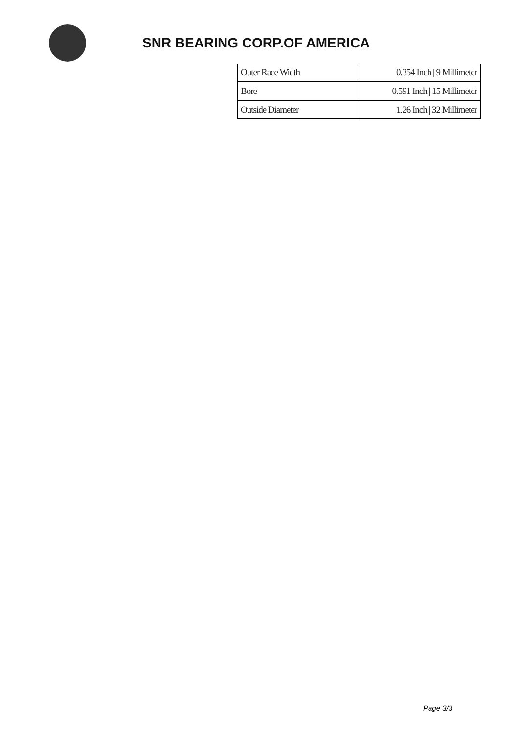SNR BEARING CORP.OF AMERICA
| Outer Race Width | 0.354 Inch / 9 Millimeter |
| Bore | 0.591 Inch / 15 Millimeter |
| Outside Diameter | 1.26 Inch / 32 Millimeter |
Page 3/3